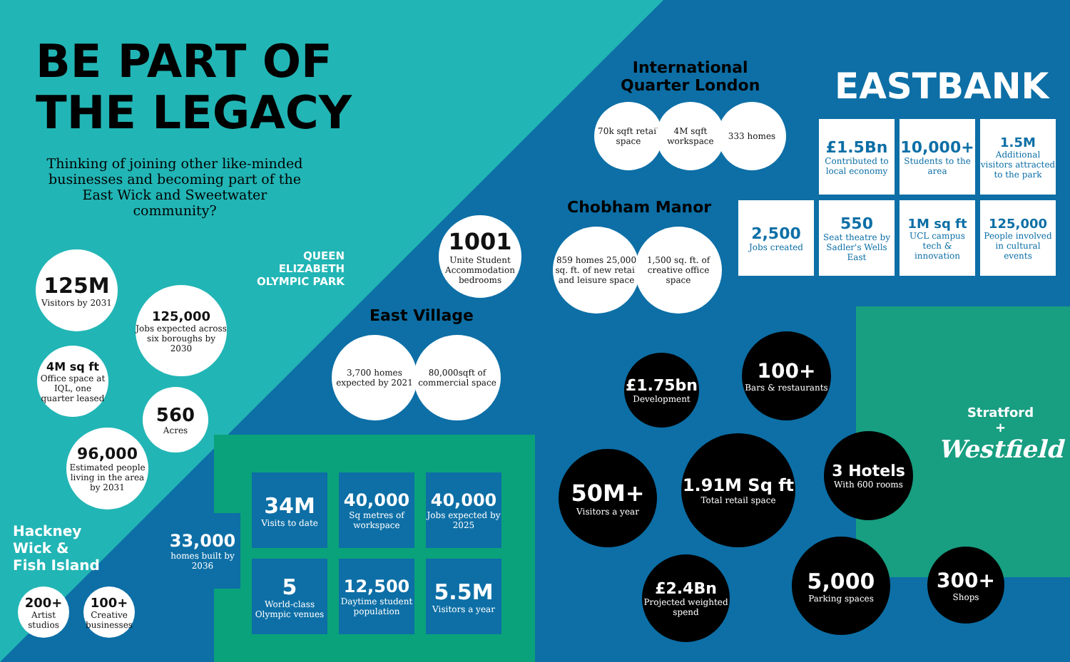BE PART OF
THE LEGACY
Thinking of joining other like-minded businesses and becoming part of the East Wick and Sweetwater community?
QUEEN
ELIZABETH
OLYMPIC PARK
125M
Visitors by 2031
125,000
Jobs expected across six boroughs by 2030
4M sq ft
Office space at IQL, one quarter leased
560
Acres
96,000
Estimated people living in the area by 2031
Hackney
Wick &
Fish Island
200+
Artist studios
100+
Creative businesses
1001
Unite Student Accommodation bedrooms
East Village
3,700 homes expected by 2021
80,000sqft of commercial space
33,000
homes built by 2036
34M
Visits to date
40,000
Sq metres of workspace
40,000
Jobs expected by 2025
5
World-class Olympic venues
12,500
Daytime student population
5.5M
Visitors a year
International
Quarter London
70k sqft retail space
4M sqft workspace
333 homes
Chobham Manor
859 homes 25,000 sq. ft. of new retail and leisure space
1,500 sq. ft. of creative office space
EASTBANK
£1.5Bn
Contributed to local economy
10,000+
Students to the area
1.5M
Additional visitors attracted to the park
2,500
Jobs created
550
Seat theatre by Sadler's Wells East
1M sq ft
UCL campus tech & innovation
125,000
People involved in cultural events
£1.75bn
Development
100+
Bars & restaurants
Stratford
+
Westfield
50M+
Visitors a year
1.91M Sq ft
Total retail space
3 Hotels
With 600 rooms
£2.4Bn
Projected weighted spend
5,000
Parking spaces
300+
Shops